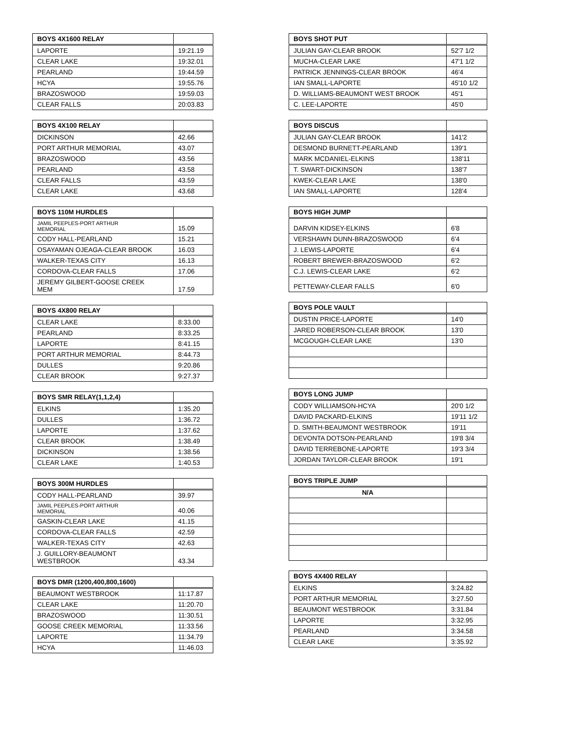| BOYS 4X1600 RELAY | |
| --- | --- |
| LAPORTE | 19:21.19 |
| CLEAR LAKE | 19:32.01 |
| PEARLAND | 19:44.59 |
| HCYA | 19:55.76 |
| BRAZOSWOOD | 19:59.03 |
| CLEAR FALLS | 20:03.83 |
| BOYS 4X100 RELAY | |
| --- | --- |
| DICKINSON | 42.66 |
| PORT ARTHUR MEMORIAL | 43.07 |
| BRAZOSWOOD | 43.56 |
| PEARLAND | 43.58 |
| CLEAR FALLS | 43.59 |
| CLEAR LAKE | 43.68 |
| BOYS 110M HURDLES | |
| --- | --- |
| JAMIL PEEPLES-PORT ARTHUR MEMORIAL | 15.09 |
| CODY HALL-PEARLAND | 15.21 |
| OSAYAMAN OJEAGA-CLEAR BROOK | 16.03 |
| WALKER-TEXAS CITY | 16.13 |
| CORDOVA-CLEAR FALLS | 17.06 |
| JEREMY GILBERT-GOOSE CREEK MEM | 17.59 |
| BOYS 4X800 RELAY | |
| --- | --- |
| CLEAR LAKE | 8:33.00 |
| PEARLAND | 8:33.25 |
| LAPORTE | 8:41.15 |
| PORT ARTHUR MEMORIAL | 8:44.73 |
| DULLES | 9:20.86 |
| CLEAR BROOK | 9:27.37 |
| BOYS SMR RELAY(1,1,2,4) | |
| --- | --- |
| ELKINS | 1:35.20 |
| DULLES | 1:36.72 |
| LAPORTE | 1:37.62 |
| CLEAR BROOK | 1:38.49 |
| DICKINSON | 1:38.56 |
| CLEAR LAKE | 1:40.53 |
| BOYS 300M HURDLES | |
| --- | --- |
| CODY HALL-PEARLAND | 39.97 |
| JAMIL PEEPLES-PORT ARTHUR MEMORIAL | 40.06 |
| GASKIN-CLEAR LAKE | 41.15 |
| CORDOVA-CLEAR FALLS | 42.59 |
| WALKER-TEXAS CITY | 42.63 |
| J. GUILLORY-BEAUMONT WESTBROOK | 43.34 |
| BOYS DMR (1200,400,800,1600) | |
| --- | --- |
| BEAUMONT WESTBROOK | 11:17.87 |
| CLEAR LAKE | 11:20.70 |
| BRAZOSWOOD | 11:30.51 |
| GOOSE CREEK MEMORIAL | 11:33.56 |
| LAPORTE | 11:34.79 |
| HCYA | 11:46.03 |
| BOYS SHOT PUT | |
| --- | --- |
| JULIAN GAY-CLEAR BROOK | 52'7 1/2 |
| MUCHA-CLEAR LAKE | 47'1 1/2 |
| PATRICK JENNINGS-CLEAR BROOK | 46'4 |
| IAN SMALL-LAPORTE | 45'10 1/2 |
| D. WILLIAMS-BEAUMONT WEST BROOK | 45'1 |
| C. LEE-LAPORTE | 45'0 |
| BOYS DISCUS | |
| --- | --- |
| JULIAN GAY-CLEAR BROOK | 141'2 |
| DESMOND BURNETT-PEARLAND | 139'1 |
| MARK MCDANIEL-ELKINS | 138'11 |
| T. SWART-DICKINSON | 138'7 |
| KWEK-CLEAR LAKE | 138'0 |
| IAN SMALL-LAPORTE | 128'4 |
| BOYS HIGH JUMP | |
| --- | --- |
| DARVIN KIDSEY-ELKINS | 6'8 |
| VERSHAWN DUNN-BRAZOSWOOD | 6'4 |
| J. LEWIS-LAPORTE | 6'4 |
| ROBERT BREWER-BRAZOSWOOD | 6'2 |
| C.J. LEWIS-CLEAR LAKE | 6'2 |
| PETTEWAY-CLEAR FALLS | 6'0 |
| BOYS POLE VAULT | |
| --- | --- |
| DUSTIN PRICE-LAPORTE | 14'0 |
| JARED ROBERSON-CLEAR BROOK | 13'0 |
| MCGOUGH-CLEAR LAKE | 13'0 |
| BOYS LONG JUMP | |
| --- | --- |
| CODY WILLIAMSON-HCYA | 20'0 1/2 |
| DAVID PACKARD-ELKINS | 19'11 1/2 |
| D. SMITH-BEAUMONT WESTBROOK | 19'11 |
| DEVONTA DOTSON-PEARLAND | 19'8 3/4 |
| DAVID TERREBONE-LAPORTE | 19'3 3/4 |
| JORDAN TAYLOR-CLEAR BROOK | 19'1 |
| BOYS TRIPLE JUMP | |
| --- | --- |
| N/A | |
| BOYS 4X400 RELAY | |
| --- | --- |
| ELKINS | 3:24.82 |
| PORT ARTHUR MEMORIAL | 3:27.50 |
| BEAUMONT WESTBROOK | 3:31.84 |
| LAPORTE | 3:32.95 |
| PEARLAND | 3:34.58 |
| CLEAR LAKE | 3:35.92 |